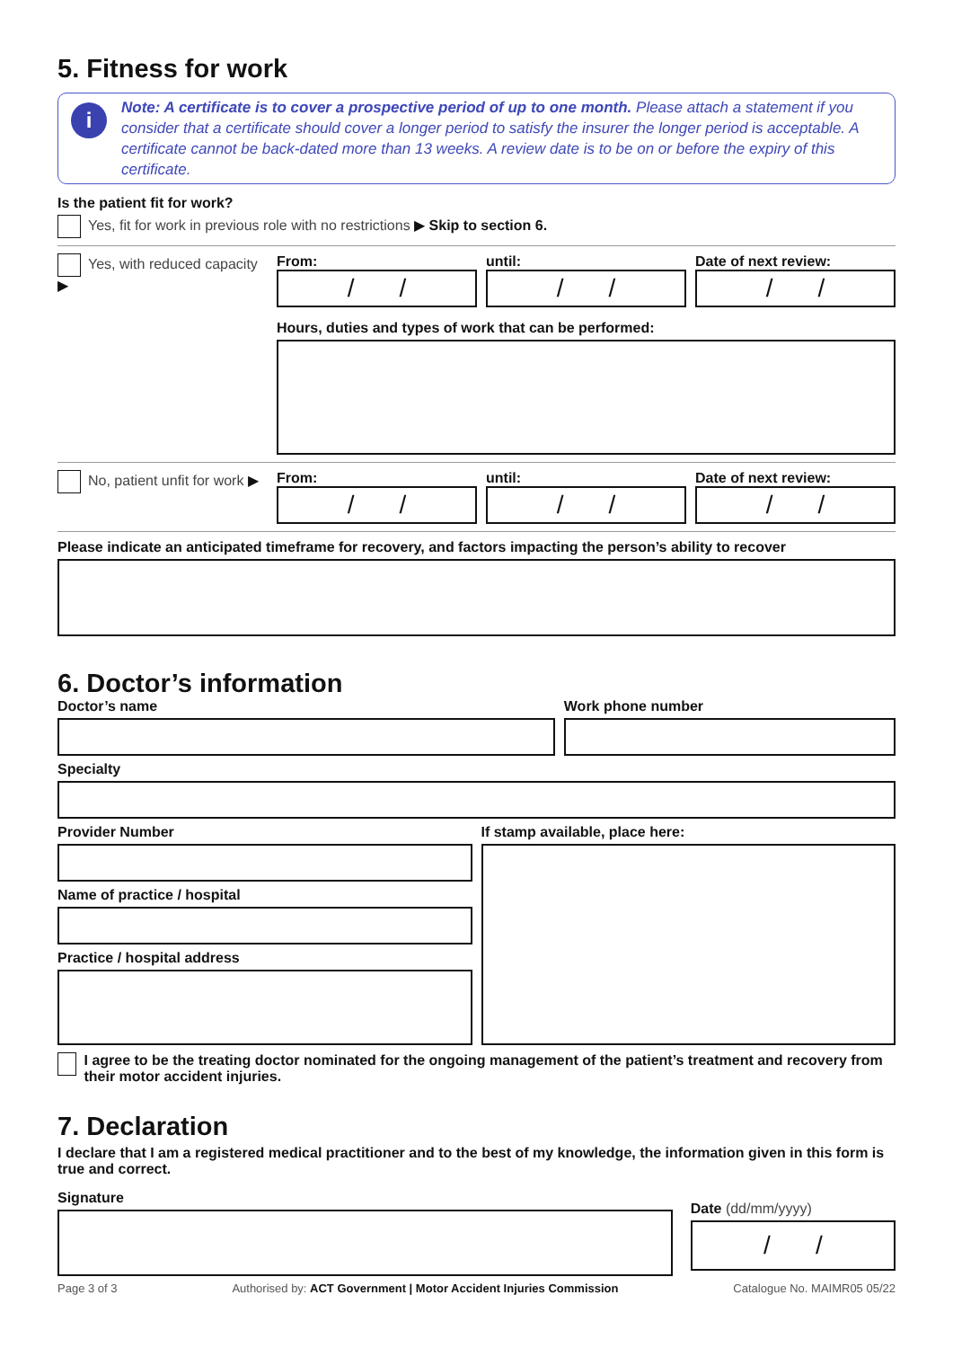5. Fitness for work
i Note: A certificate is to cover a prospective period of up to one month. Please attach a statement if you consider that a certificate should cover a longer period to satisfy the insurer the longer period is acceptable. A certificate cannot be back-dated more than 13 weeks. A review date is to be on or before the expiry of this certificate.
Is the patient fit for work?
Yes, fit for work in previous role with no restrictions ▶ Skip to section 6.
Yes, with reduced capacity ▶
From:
/ /
until:
/ /
Date of next review:
/ /
Hours, duties and types of work that can be performed:
No, patient unfit for work ▶
From:
/ /
until:
/ /
Date of next review:
/ /
Please indicate an anticipated timeframe for recovery, and factors impacting the person’s ability to recover
6. Doctor’s information
Doctor’s name Work phone number
Specialty
Provider Number
Name of practice / hospital
Practice / hospital address
If stamp available, place here:
I agree to be the treating doctor nominated for the ongoing management of the patient’s treatment and recovery from their motor accident injuries.
7. Declaration
I declare that I am a registered medical practitioner and to the best of my knowledge, the information given in this form is true and correct.
Signature
Date (dd/mm/yyyy)
/ /
Page 3 of 3 Authorised by: ACT Government | Motor Accident Injuries Commission Catalogue No. MAIMR05 05/22